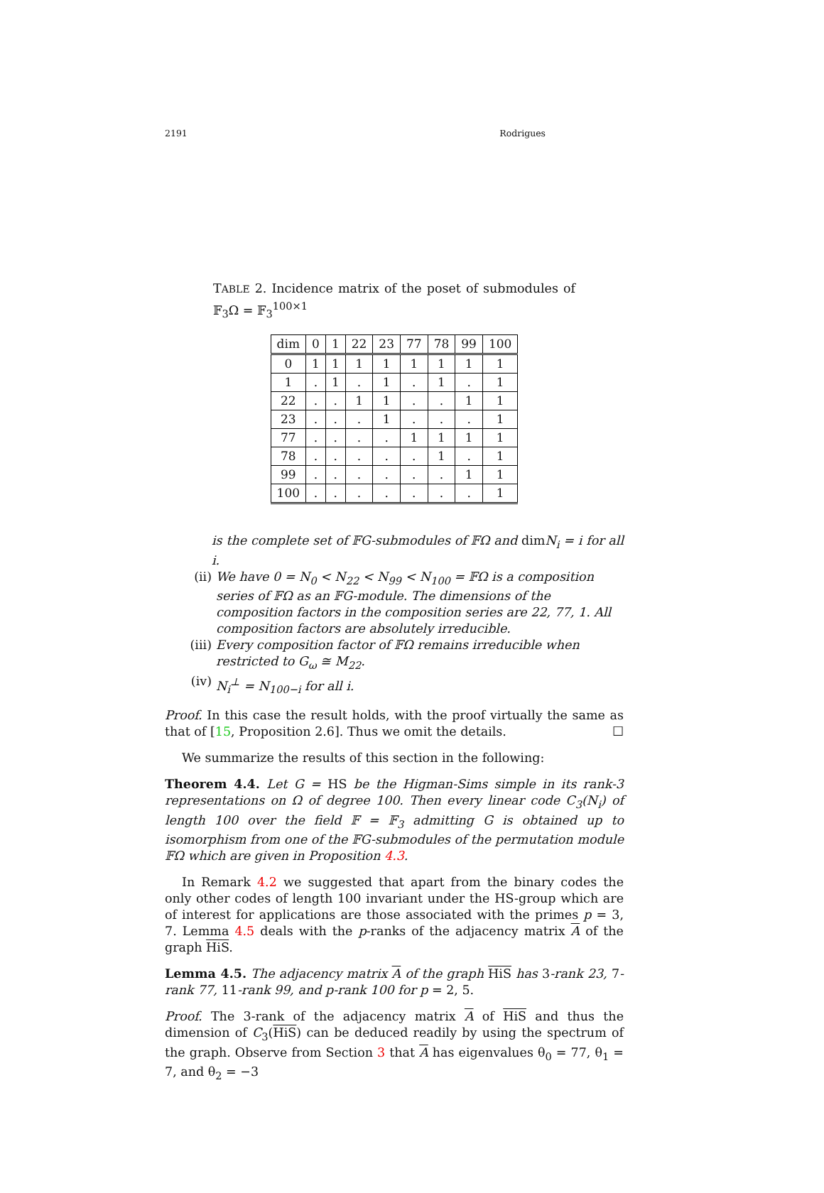2191 Rodrigues
TABLE 2. Incidence matrix of the poset of submodules of 𝔽<sub>3</sub>Ω = 𝔽<sub>3</sub><sup>100×1</sup>
| dim | 0 | 1 | 22 | 23 | 77 | 78 | 99 | 100 |
| --- | --- | --- | --- | --- | --- | --- | --- | --- |
| 0 | 1 | 1 | 1 | 1 | 1 | 1 | 1 | 1 |
| 1 | . | 1 | . | 1 | . | 1 | . | 1 |
| 22 | . | . | 1 | 1 | . | . | 1 | 1 |
| 23 | . | . | . | 1 | . | . | . | 1 |
| 77 | . | . | . | . | 1 | 1 | 1 | 1 |
| 78 | . | . | . | . | . | 1 | . | 1 |
| 99 | . | . | . | . | . | . | 1 | 1 |
| 100 | . | . | . | . | . | . | . | 1 |
is the complete set of 𝔽G-submodules of 𝔽Ω and dimN<sub>i</sub> = i for all i.
(ii) We have 0 = N<sub>0</sub> < N<sub>22</sub> < N<sub>99</sub> < N<sub>100</sub> = 𝔽Ω is a composition series of 𝔽Ω as an 𝔽G-module. The dimensions of the composition factors in the composition series are 22, 77, 1. All composition factors are absolutely irreducible.
(iii) Every composition factor of 𝔽Ω remains irreducible when restricted to G<sub>ω</sub> ≅ M<sub>22</sub>.
(iv) N<sub>i</sub><sup>⊥</sup> = N<sub>100−i</sub> for all i.
Proof. In this case the result holds, with the proof virtually the same as that of [15, Proposition 2.6]. Thus we omit the details. ☐
We summarize the results of this section in the following:
Theorem 4.4. Let G = HS be the Higman-Sims simple in its rank-3 representations on Ω of degree 100. Then every linear code C<sub>3</sub>(N<sub>i</sub>) of length 100 over the field 𝔽 = 𝔽<sub>3</sub> admitting G is obtained up to isomorphism from one of the 𝔽G-submodules of the permutation module 𝔽Ω which are given in Proposition 4.3.
In Remark 4.2 we suggested that apart from the binary codes the only other codes of length 100 invariant under the HS-group which are of interest for applications are those associated with the primes p = 3, 7. Lemma 4.5 deals with the p-ranks of the adjacency matrix A of the graph HiS.
Lemma 4.5. The adjacency matrix A of the graph HiS has 3-rank 23, 7-rank 77, 11-rank 99, and p-rank 100 for p = 2, 5.
Proof. The 3-rank of the adjacency matrix A of HiS and thus the dimension of C<sub>3</sub>(HiS) can be deduced readily by using the spectrum of the graph. Observe from Section 3 that A has eigenvalues θ<sub>0</sub> = 77, θ<sub>1</sub> = 7, and θ<sub>2</sub> = −3